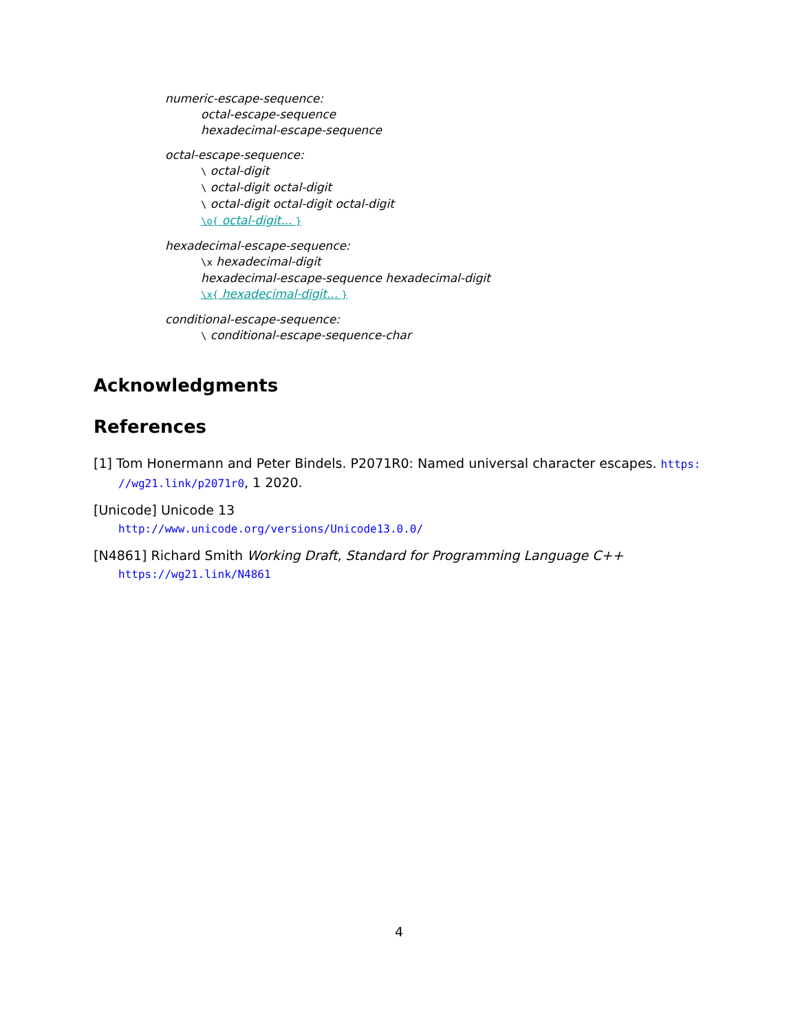numeric-escape-sequence:
octal-escape-sequence
hexadecimal-escape-sequence
octal-escape-sequence:
\ octal-digit
\ octal-digit octal-digit
\ octal-digit octal-digit octal-digit
\o{ octal-digit... }
hexadecimal-escape-sequence:
\x hexadecimal-digit
hexadecimal-escape-sequence hexadecimal-digit
\x{ hexadecimal-digit... }
conditional-escape-sequence:
\ conditional-escape-sequence-char
Acknowledgments
References
[1] Tom Honermann and Peter Bindels. P2071R0: Named universal character escapes. https:
//wg21.link/p2071r0, 1 2020.
[Unicode] Unicode 13
http://www.unicode.org/versions/Unicode13.0.0/
[N4861] Richard Smith Working Draft, Standard for Programming Language C++
https://wg21.link/N4861
4